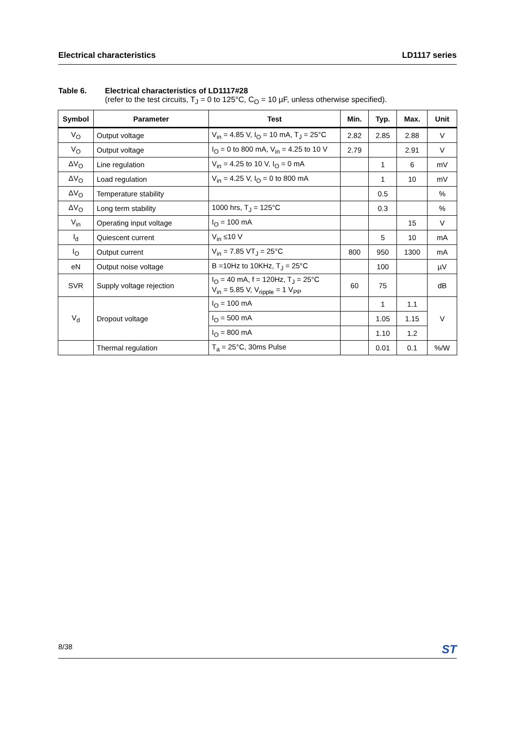Electrical characteristics LD1117 series
Table 6. Electrical characteristics of LD1117#28
(refer to the test circuits, T<sub>J</sub> = 0 to 125°C, C<sub>O</sub> = 10 µF, unless otherwise specified).
| Symbol | Parameter | Test | Min. | Typ. | Max. | Unit |
| --- | --- | --- | --- | --- | --- | --- |
| V<sub>O</sub> | Output voltage | V<sub>in</sub> = 4.85 V, I<sub>O</sub> = 10 mA, T<sub>J</sub> = 25°C | 2.82 | 2.85 | 2.88 | V |
| V<sub>O</sub> | Output voltage | I<sub>O</sub> = 0 to 800 mA, V<sub>in</sub> = 4.25 to 10 V | 2.79 | | 2.91 | V |
| ΔV<sub>O</sub> | Line regulation | V<sub>in</sub> = 4.25 to 10 V, I<sub>O</sub> = 0 mA | | 1 | 6 | mV |
| ΔV<sub>O</sub> | Load regulation | V<sub>in</sub> = 4.25 V, I<sub>O</sub> = 0 to 800 mA | | 1 | 10 | mV |
| ΔV<sub>O</sub> | Temperature stability | | | 0.5 | | % |
| ΔV<sub>O</sub> | Long term stability | 1000 hrs, T<sub>J</sub> = 125°C | | 0.3 | | % |
| V<sub>in</sub> | Operating input voltage | I<sub>O</sub> = 100 mA | | | 15 | V |
| I<sub>d</sub> | Quiescent current | V<sub>in</sub> ≤10 V | | 5 | 10 | mA |
| I<sub>O</sub> | Output current | V<sub>in</sub> = 7.85 VT<sub>J</sub> = 25°C | 800 | 950 | 1300 | mA |
| eN | Output noise voltage | B =10Hz to 10KHz, T<sub>J</sub> = 25°C | | 100 | | µV |
| SVR | Supply voltage rejection | I<sub>O</sub> = 40 mA, f = 120Hz, T<sub>J</sub> = 25°C V<sub>in</sub> = 5.85 V, V<sub>ripple</sub> = 1 V<sub>PP</sub> | 60 | 75 | | dB |
| V<sub>d</sub> | Dropout voltage | I<sub>O</sub> = 100 mA | | 1 | 1.1 | V |
| | | I<sub>O</sub> = 500 mA | | 1.05 | 1.15 | |
| | | I<sub>O</sub> = 800 mA | | 1.10 | 1.2 | |
| | Thermal regulation | T<sub>a</sub> = 25°C, 30ms Pulse | | 0.01 | 0.1 | %/W |
8/38 ST